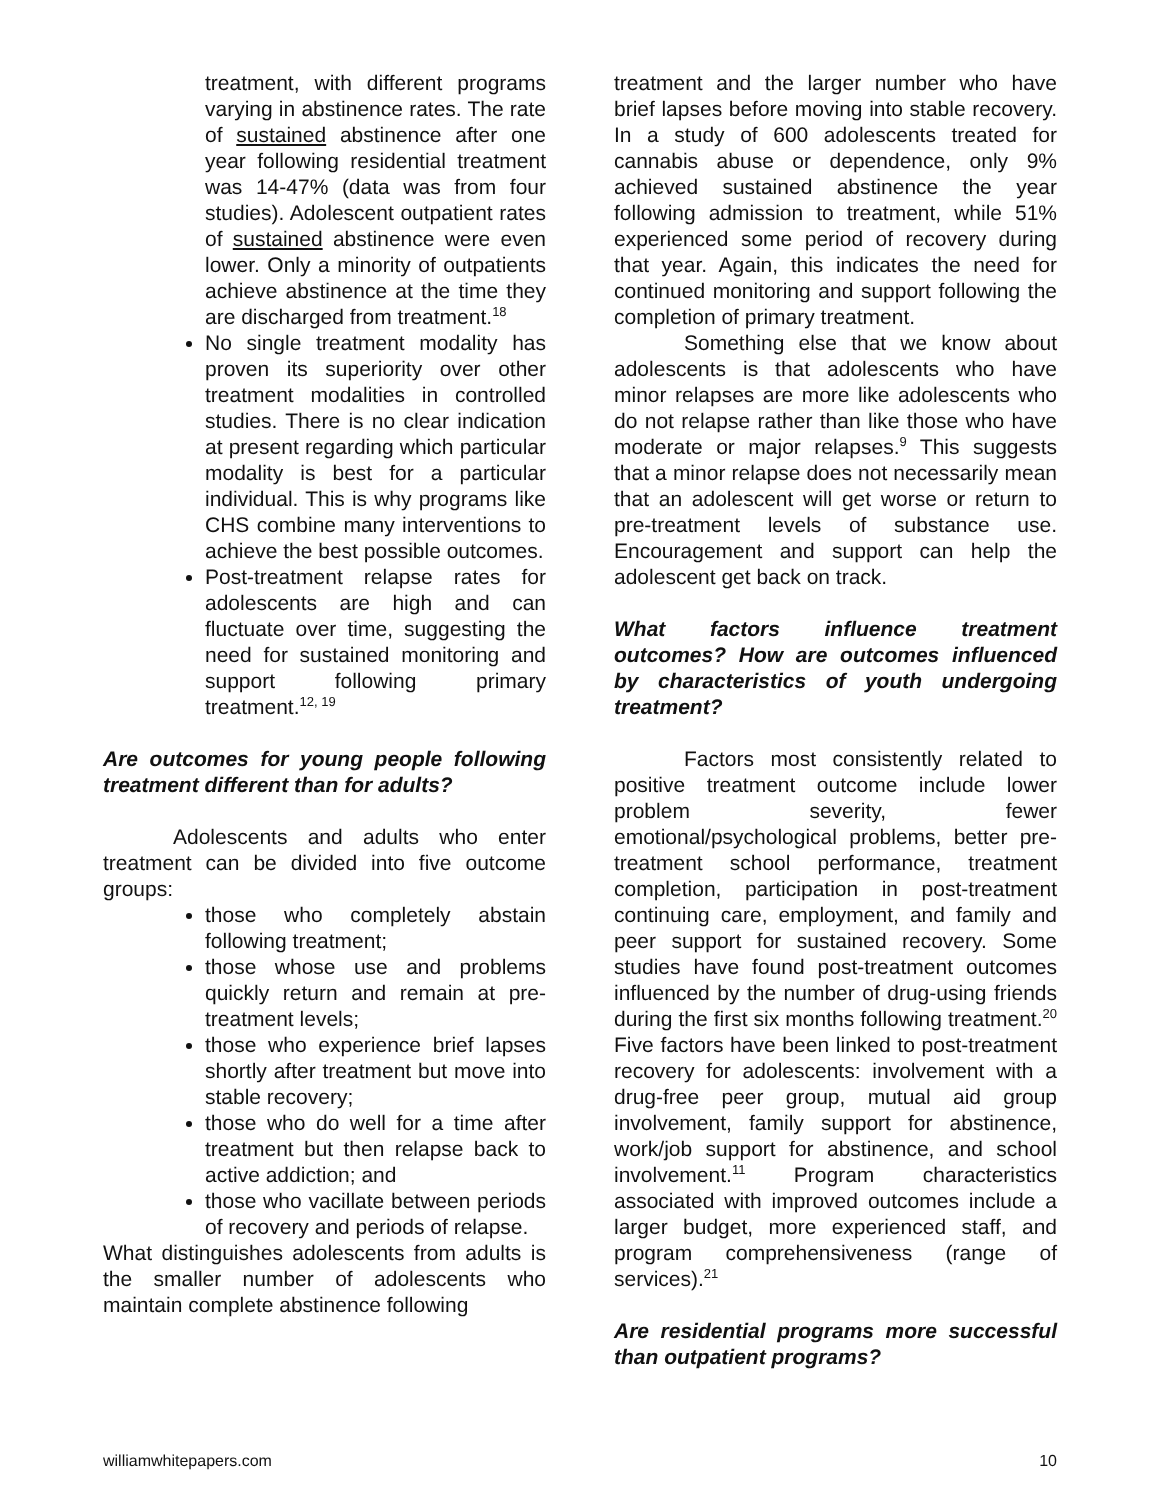treatment, with different programs varying in abstinence rates. The rate of sustained abstinence after one year following residential treatment was 14-47% (data was from four studies). Adolescent outpatient rates of sustained abstinence were even lower. Only a minority of outpatients achieve abstinence at the time they are discharged from treatment.<sup>18</sup>
No single treatment modality has proven its superiority over other treatment modalities in controlled studies. There is no clear indication at present regarding which particular modality is best for a particular individual. This is why programs like CHS combine many interventions to achieve the best possible outcomes.
Post-treatment relapse rates for adolescents are high and can fluctuate over time, suggesting the need for sustained monitoring and support following primary treatment.<sup>12, 19</sup>
Are outcomes for young people following treatment different than for adults?
Adolescents and adults who enter treatment can be divided into five outcome groups:
those who completely abstain following treatment;
those whose use and problems quickly return and remain at pre-treatment levels;
those who experience brief lapses shortly after treatment but move into stable recovery;
those who do well for a time after treatment but then relapse back to active addiction; and
those who vacillate between periods of recovery and periods of relapse.
What distinguishes adolescents from adults is the smaller number of adolescents who maintain complete abstinence following
treatment and the larger number who have brief lapses before moving into stable recovery. In a study of 600 adolescents treated for cannabis abuse or dependence, only 9% achieved sustained abstinence the year following admission to treatment, while 51% experienced some period of recovery during that year. Again, this indicates the need for continued monitoring and support following the completion of primary treatment.
Something else that we know about adolescents is that adolescents who have minor relapses are more like adolescents who do not relapse rather than like those who have moderate or major relapses.<sup>9</sup> This suggests that a minor relapse does not necessarily mean that an adolescent will get worse or return to pre-treatment levels of substance use. Encouragement and support can help the adolescent get back on track.
What factors influence treatment outcomes? How are outcomes influenced by characteristics of youth undergoing treatment?
Factors most consistently related to positive treatment outcome include lower problem severity, fewer emotional/psychological problems, better pre-treatment school performance, treatment completion, participation in post-treatment continuing care, employment, and family and peer support for sustained recovery. Some studies have found post-treatment outcomes influenced by the number of drug-using friends during the first six months following treatment.<sup>20</sup> Five factors have been linked to post-treatment recovery for adolescents: involvement with a drug-free peer group, mutual aid group involvement, family support for abstinence, work/job support for abstinence, and school involvement.<sup>11</sup> Program characteristics associated with improved outcomes include a larger budget, more experienced staff, and program comprehensiveness (range of services).<sup>21</sup>
Are residential programs more successful than outpatient programs?
williamwhitepapers.com 10